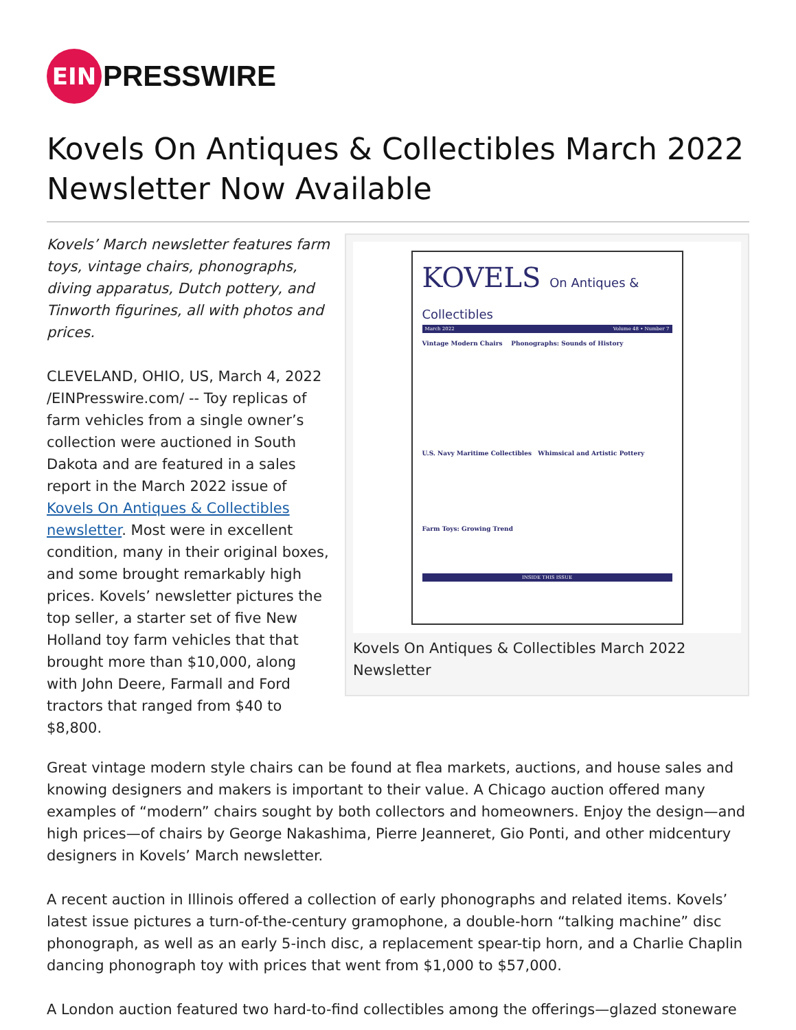EIN
PRESSWIRE
Kovels On Antiques & Collectibles March 2022 Newsletter Now Available
Kovels’ March newsletter features farm toys, vintage chairs, phonographs, diving apparatus, Dutch pottery, and Tinworth figurines, all with photos and prices.
CLEVELAND, OHIO, US, March 4, 2022 /EINPresswire.com/ -- Toy replicas of farm vehicles from a single owner’s collection were auctioned in South Dakota and are featured in a sales report in the March 2022 issue of Kovels On Antiques & Collectibles newsletter. Most were in excellent condition, many in their original boxes, and some brought remarkably high prices. Kovels’ newsletter pictures the top seller, a starter set of five New Holland toy farm vehicles that that brought more than $10,000, along with John Deere, Farmall and Ford tractors that ranged from $40 to $8,800.
KOVELS On Antiques & Collectibles
March 2022 Volume 48 • Number 7
Vintage Modern Chairs Phonographs: Sounds of History
U.S. Navy Maritime Collectibles Whimsical and Artistic Pottery
Farm Toys: Growing Trend
INSIDE THIS ISSUE
Kovels On Antiques & Collectibles March 2022 Newsletter
Great vintage modern style chairs can be found at flea markets, auctions, and house sales and knowing designers and makers is important to their value. A Chicago auction offered many examples of “modern” chairs sought by both collectors and homeowners. Enjoy the design—and high prices—of chairs by George Nakashima, Pierre Jeanneret, Gio Ponti, and other midcentury designers in Kovels’ March newsletter.
A recent auction in Illinois offered a collection of early phonographs and related items. Kovels’ latest issue pictures a turn-of-the-century gramophone, a double-horn “talking machine” disc phonograph, as well as an early 5-inch disc, a replacement spear-tip horn, and a Charlie Chaplin dancing phonograph toy with prices that went from $1,000 to $57,000.
A London auction featured two hard-to-find collectibles among the offerings—glazed stoneware